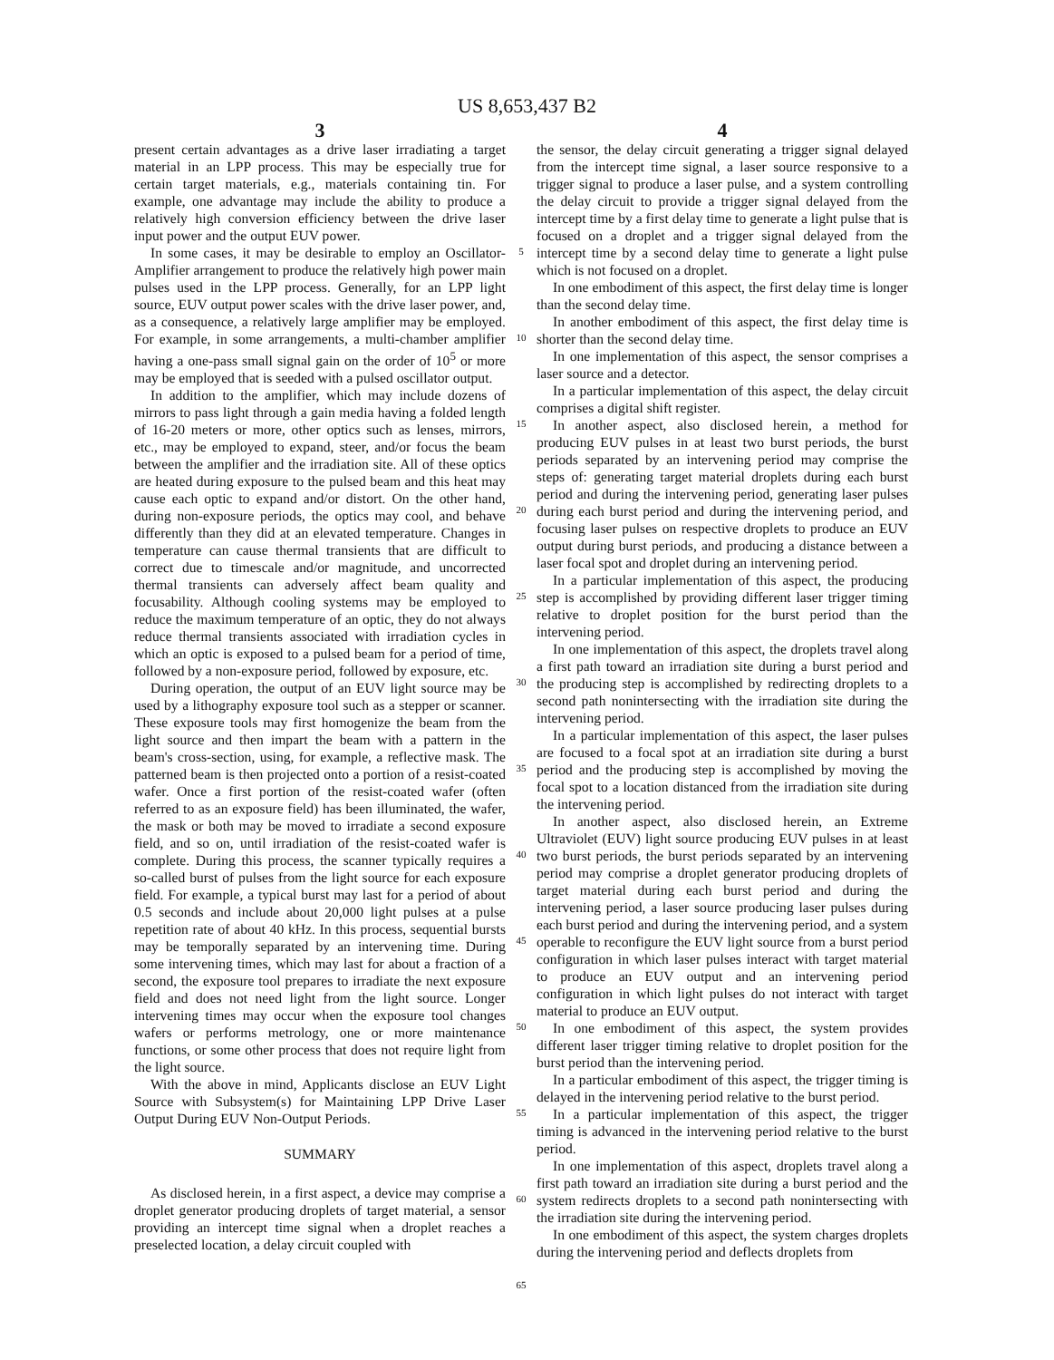US 8,653,437 B2
3
present certain advantages as a drive laser irradiating a target material in an LPP process. This may be especially true for certain target materials, e.g., materials containing tin. For example, one advantage may include the ability to produce a relatively high conversion efficiency between the drive laser input power and the output EUV power.
In some cases, it may be desirable to employ an Oscillator-Amplifier arrangement to produce the relatively high power main pulses used in the LPP process. Generally, for an LPP light source, EUV output power scales with the drive laser power, and, as a consequence, a relatively large amplifier may be employed. For example, in some arrangements, a multi-chamber amplifier having a one-pass small signal gain on the order of 10<sup>5</sup> or more may be employed that is seeded with a pulsed oscillator output.
In addition to the amplifier, which may include dozens of mirrors to pass light through a gain media having a folded length of 16-20 meters or more, other optics such as lenses, mirrors, etc., may be employed to expand, steer, and/or focus the beam between the amplifier and the irradiation site. All of these optics are heated during exposure to the pulsed beam and this heat may cause each optic to expand and/or distort. On the other hand, during non-exposure periods, the optics may cool, and behave differently than they did at an elevated temperature. Changes in temperature can cause thermal transients that are difficult to correct due to timescale and/or magnitude, and uncorrected thermal transients can adversely affect beam quality and focusability. Although cooling systems may be employed to reduce the maximum temperature of an optic, they do not always reduce thermal transients associated with irradiation cycles in which an optic is exposed to a pulsed beam for a period of time, followed by a non-exposure period, followed by exposure, etc.
During operation, the output of an EUV light source may be used by a lithography exposure tool such as a stepper or scanner. These exposure tools may first homogenize the beam from the light source and then impart the beam with a pattern in the beam's cross-section, using, for example, a reflective mask. The patterned beam is then projected onto a portion of a resist-coated wafer. Once a first portion of the resist-coated wafer (often referred to as an exposure field) has been illuminated, the wafer, the mask or both may be moved to irradiate a second exposure field, and so on, until irradiation of the resist-coated wafer is complete. During this process, the scanner typically requires a so-called burst of pulses from the light source for each exposure field. For example, a typical burst may last for a period of about 0.5 seconds and include about 20,000 light pulses at a pulse repetition rate of about 40 kHz. In this process, sequential bursts may be temporally separated by an intervening time. During some intervening times, which may last for about a fraction of a second, the exposure tool prepares to irradiate the next exposure field and does not need light from the light source. Longer intervening times may occur when the exposure tool changes wafers or performs metrology, one or more maintenance functions, or some other process that does not require light from the light source.
With the above in mind, Applicants disclose an EUV Light Source with Subsystem(s) for Maintaining LPP Drive Laser Output During EUV Non-Output Periods.
SUMMARY
As disclosed herein, in a first aspect, a device may comprise a droplet generator producing droplets of target material, a sensor providing an intercept time signal when a droplet reaches a preselected location, a delay circuit coupled with
5
10
15
20
25
30
35
40
45
50
55
60
65
4
the sensor, the delay circuit generating a trigger signal delayed from the intercept time signal, a laser source responsive to a trigger signal to produce a laser pulse, and a system controlling the delay circuit to provide a trigger signal delayed from the intercept time by a first delay time to generate a light pulse that is focused on a droplet and a trigger signal delayed from the intercept time by a second delay time to generate a light pulse which is not focused on a droplet.
In one embodiment of this aspect, the first delay time is longer than the second delay time.
In another embodiment of this aspect, the first delay time is shorter than the second delay time.
In one implementation of this aspect, the sensor comprises a laser source and a detector.
In a particular implementation of this aspect, the delay circuit comprises a digital shift register.
In another aspect, also disclosed herein, a method for producing EUV pulses in at least two burst periods, the burst periods separated by an intervening period may comprise the steps of: generating target material droplets during each burst period and during the intervening period, generating laser pulses during each burst period and during the intervening period, and focusing laser pulses on respective droplets to produce an EUV output during burst periods, and producing a distance between a laser focal spot and droplet during an intervening period.
In a particular implementation of this aspect, the producing step is accomplished by providing different laser trigger timing relative to droplet position for the burst period than the intervening period.
In one implementation of this aspect, the droplets travel along a first path toward an irradiation site during a burst period and the producing step is accomplished by redirecting droplets to a second path nonintersecting with the irradiation site during the intervening period.
In a particular implementation of this aspect, the laser pulses are focused to a focal spot at an irradiation site during a burst period and the producing step is accomplished by moving the focal spot to a location distanced from the irradiation site during the intervening period.
In another aspect, also disclosed herein, an Extreme Ultraviolet (EUV) light source producing EUV pulses in at least two burst periods, the burst periods separated by an intervening period may comprise a droplet generator producing droplets of target material during each burst period and during the intervening period, a laser source producing laser pulses during each burst period and during the intervening period, and a system operable to reconfigure the EUV light source from a burst period configuration in which laser pulses interact with target material to produce an EUV output and an intervening period configuration in which light pulses do not interact with target material to produce an EUV output.
In one embodiment of this aspect, the system provides different laser trigger timing relative to droplet position for the burst period than the intervening period.
In a particular embodiment of this aspect, the trigger timing is delayed in the intervening period relative to the burst period.
In a particular implementation of this aspect, the trigger timing is advanced in the intervening period relative to the burst period.
In one implementation of this aspect, droplets travel along a first path toward an irradiation site during a burst period and the system redirects droplets to a second path nonintersecting with the irradiation site during the intervening period.
In one embodiment of this aspect, the system charges droplets during the intervening period and deflects droplets from